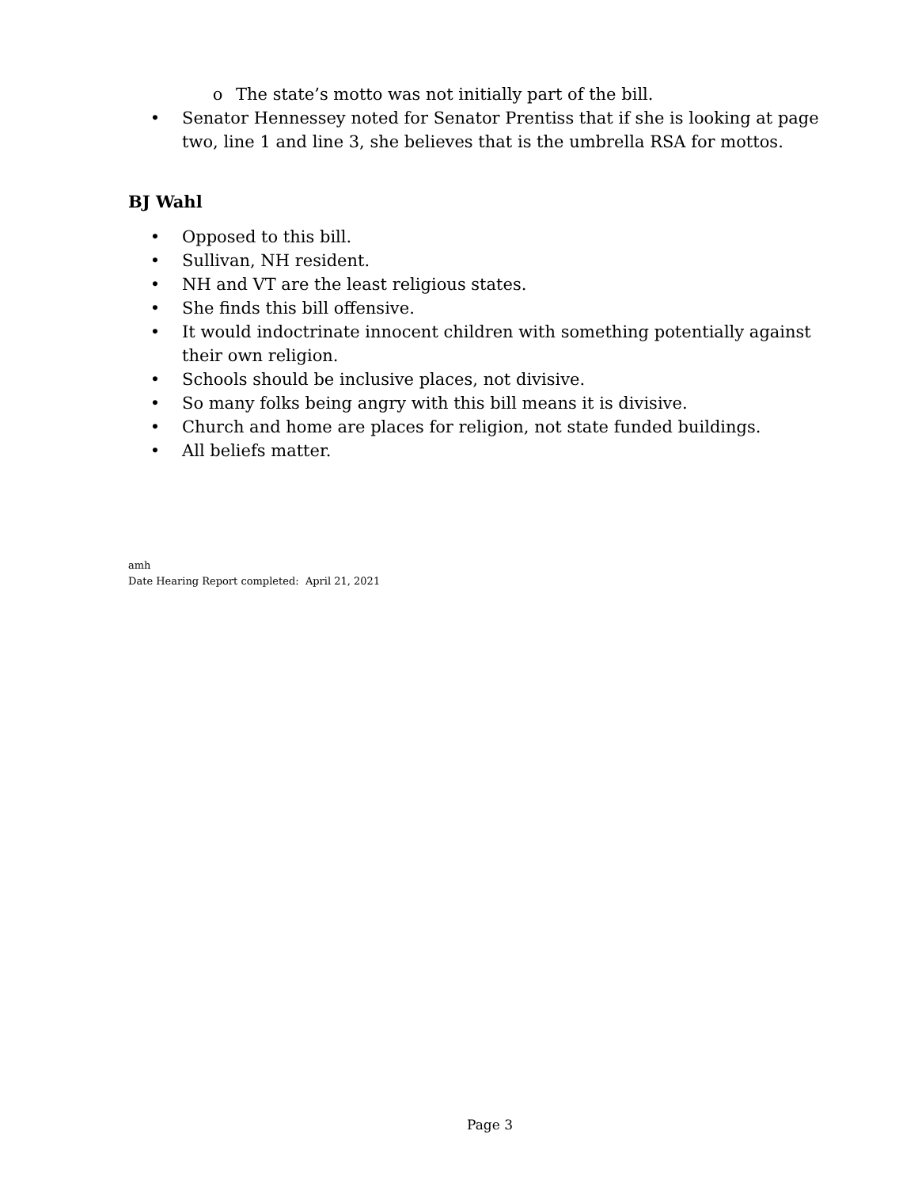o The state’s motto was not initially part of the bill.
• Senator Hennessey noted for Senator Prentiss that if she is looking at page two, line 1 and line 3, she believes that is the umbrella RSA for mottos.
BJ Wahl
• Opposed to this bill.
• Sullivan, NH resident.
• NH and VT are the least religious states.
• She finds this bill offensive.
• It would indoctrinate innocent children with something potentially against their own religion.
• Schools should be inclusive places, not divisive.
• So many folks being angry with this bill means it is divisive.
• Church and home are places for religion, not state funded buildings.
• All beliefs matter.
amh
Date Hearing Report completed: April 21, 2021
Page 3